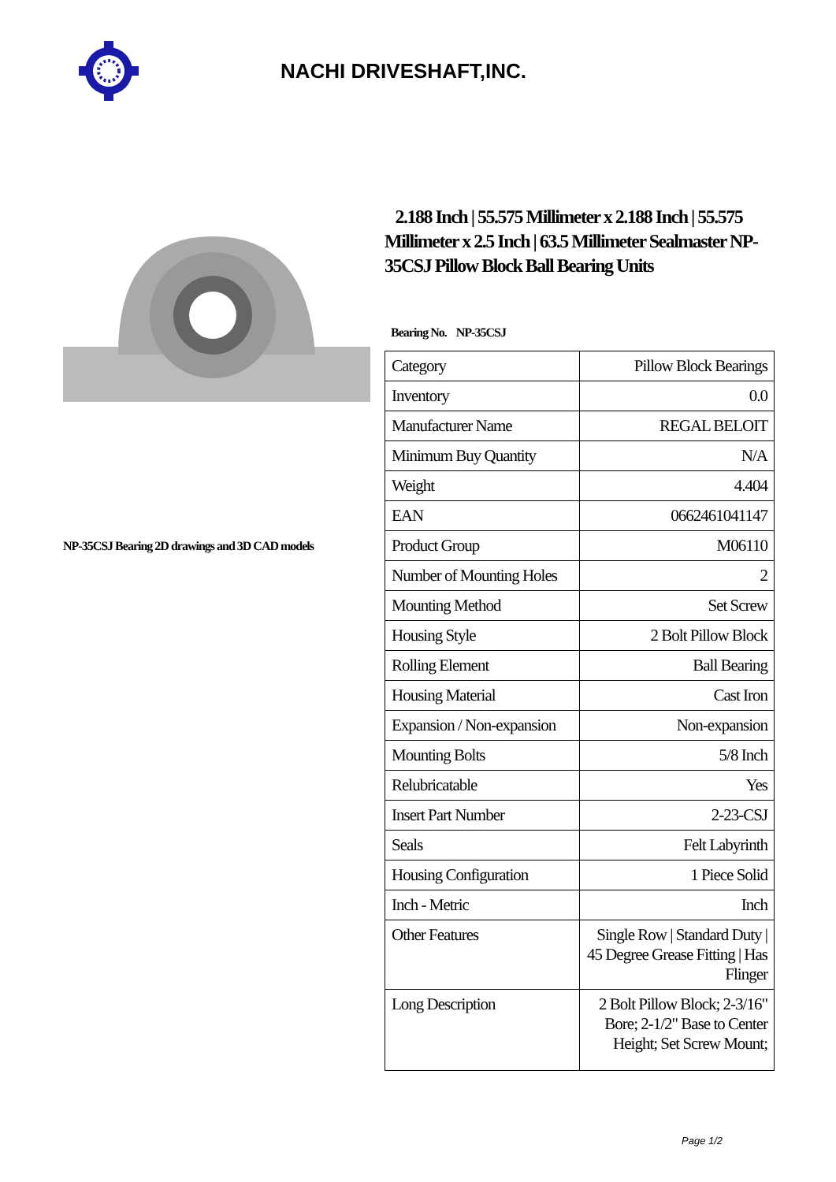NACHI DRIVESHAFT,INC.
NP-35CSJ Bearing 2D drawings and 3D CAD models
2.188 Inch | 55.575 Millimeter x 2.188 Inch | 55.575 Millimeter x 2.5 Inch | 63.5 Millimeter Sealmaster NP-35CSJ Pillow Block Ball Bearing Units
Bearing No. NP-35CSJ
| Category | Pillow Block Bearings |
| Inventory | 0.0 |
| Manufacturer Name | REGAL BELOIT |
| Minimum Buy Quantity | N/A |
| Weight | 4.404 |
| EAN | 0662461041147 |
| Product Group | M06110 |
| Number of Mounting Holes | 2 |
| Mounting Method | Set Screw |
| Housing Style | 2 Bolt Pillow Block |
| Rolling Element | Ball Bearing |
| Housing Material | Cast Iron |
| Expansion / Non-expansion | Non-expansion |
| Mounting Bolts | 5/8 Inch |
| Relubricatable | Yes |
| Insert Part Number | 2-23-CSJ |
| Seals | Felt Labyrinth |
| Housing Configuration | 1 Piece Solid |
| Inch - Metric | Inch |
| Other Features | Single Row / Standard Duty / 45 Degree Grease Fitting / Has Flinger |
| Long Description | 2 Bolt Pillow Block; 2-3/16" Bore; 2-1/2" Base to Center Height; Set Screw Mount; |
Page 1/2